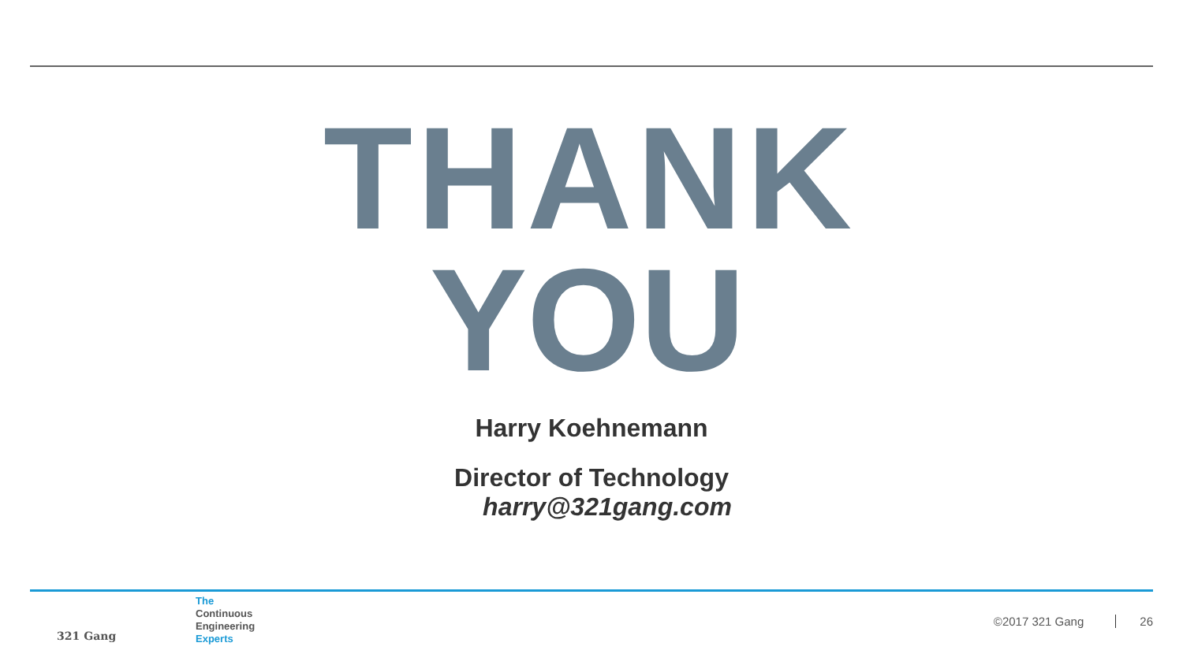THANK
YOU
Harry Koehnemann
Director of Technology
harry@321gang.com
321 Gang
The
Continuous
Engineering
Experts
©2017 321 Gang 26